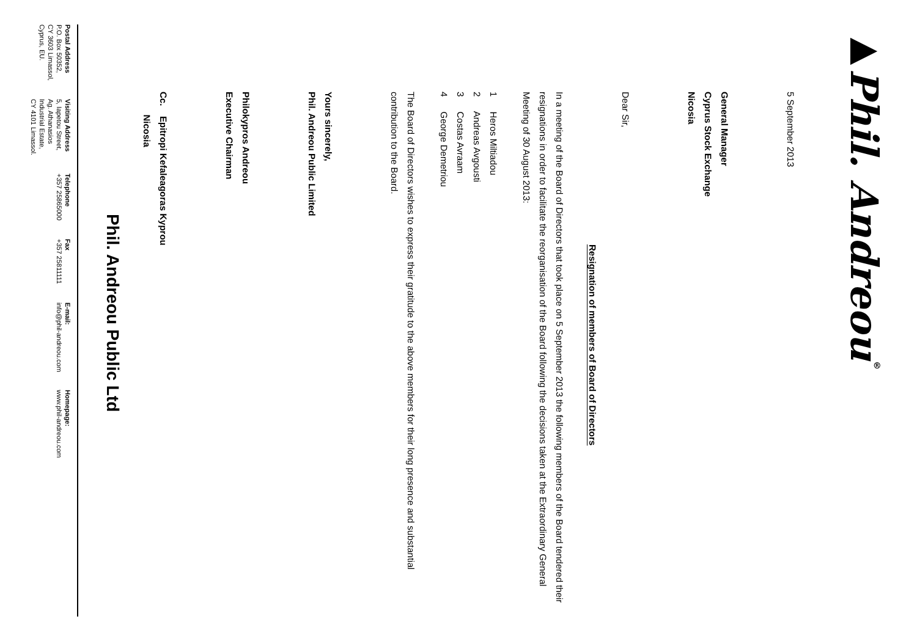▶Phil. Andreou<sup>®</sup>
5 September 2013
General Manager
Cyprus Stock Exchange
Nicosia
Dear Sir,
Resignation of members of Board of Directors
In a meeting of the Board of Directors that took place on 5 September 2013 the following members of the Board tendered their resignations in order to facilitate the reorganisation of the Board following the decisions taken at the Extraordinary General Meeting of 30 August 2013:
1 Heros Miltiadou
2 Andreas Avgousti
3 Costas Avraam
4 George Demetriou
The Board of Directors wishes to express their gratitude to the above members for their long presence and substantial contribution to the Board.
Yours sincerely,
Phil. Andreou Public Limited
Philokypros Andreou
Executive Chairman
Cc. Epitropi Kefaleagoras Kyprou
Nicosia
Phil. Andreou Public Ltd
| Postal Address P.O. Box 50352, CY 3603 Limassol, Cyprus, EU. | Visiting Address 5, Iapetou Street, Ag. Athanasios Industrial Estate, CY 4101 Limassol. | Telephone +357 25865000 | Fax +357 25811111 | E-mail: info@phil-andreou.com | Homepage: www.phil-andreou.com |